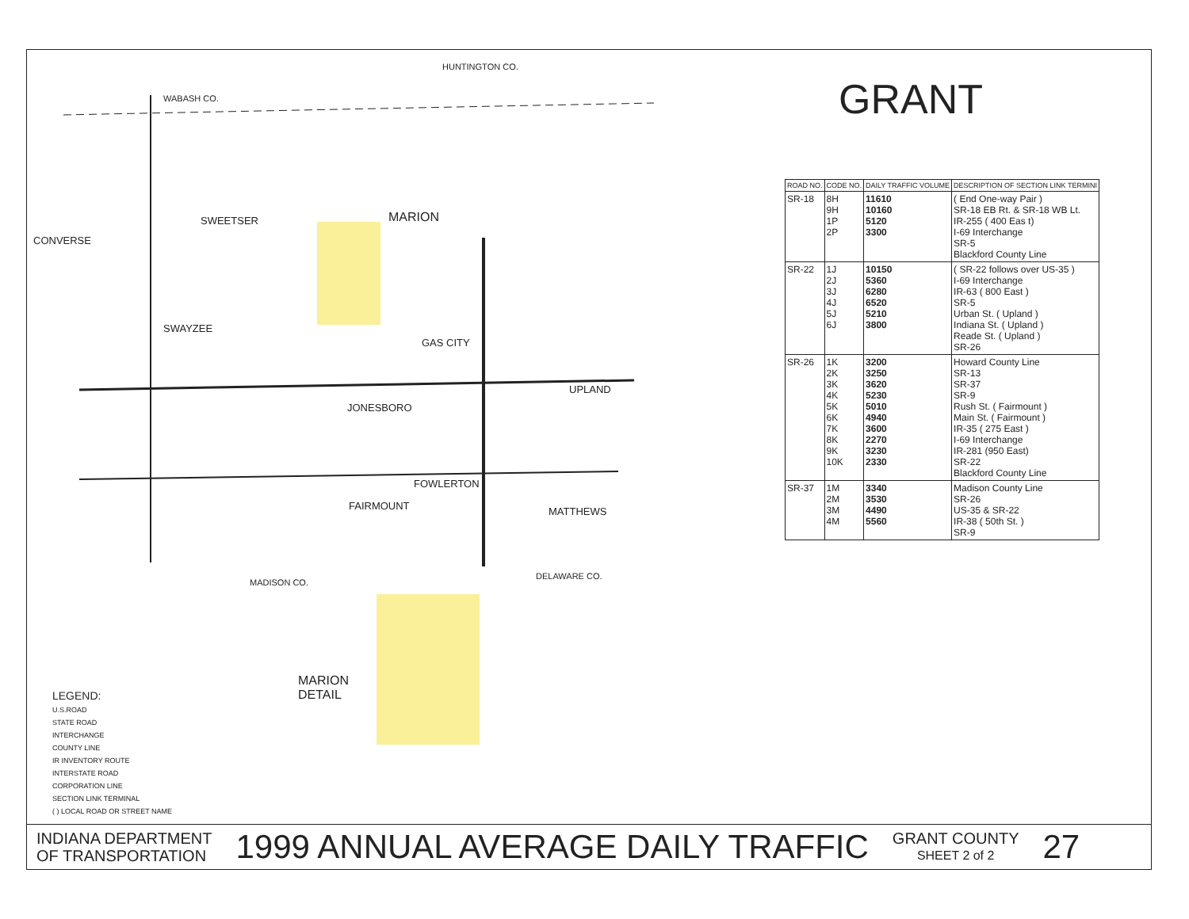MARION
GAS CITY
JONESBORO
FOWLERTON
FAIRMOUNT MATTHEWS
UPLAND
CONVERSE
SWEETSER
SWAYZEE
HUNTINGTON CO.
WABASH CO.
MADISON CO.
DELAWARE CO.
MARION
DETAIL
LEGEND:
U.S.ROAD
STATE ROAD
INTERCHANGE
COUNTY LINE
IR INVENTORY ROUTE
INTERSTATE ROAD
CORPORATION LINE
SECTION LINK TERMINAL
( ) LOCAL ROAD OR STREET NAME
GRANT
| ROAD NO. | CODE NO. | DAILY TRAFFIC VOLUME | DESCRIPTION OF SECTION LINK TERMINI |
| --- | --- | --- | --- |
| SR-18 | 8H 9H 1P 2P | 11610 10160 5120 3300 | ( End One-way Pair ) SR-18 EB Rt. & SR-18 WB Lt. IR-255 ( 400 Eas t) I-69 Interchange SR-5 Blackford County Line |
| SR-22 | 1J 2J 3J 4J 5J 6J | 10150 5360 6280 6520 5210 3800 | ( SR-22 follows over US-35 ) I-69 Interchange IR-63 ( 800 East ) SR-5 Urban St. ( Upland ) Indiana St. ( Upland ) Reade St. ( Upland ) SR-26 |
| SR-26 | 1K 2K 3K 4K 5K 6K 7K 8K 9K 10K | 3200 3250 3620 5230 5010 4940 3600 2270 3230 2330 | Howard County Line SR-13 SR-37 SR-9 Rush St. ( Fairmount ) Main St. ( Fairmount ) IR-35 ( 275 East ) I-69 Interchange IR-281 (950 East) SR-22 Blackford County Line |
| SR-37 | 1M 2M 3M 4M | 3340 3530 4490 5560 | Madison County Line SR-26 US-35 & SR-22 IR-38 ( 50th St. ) SR-9 |
INDIANA DEPARTMENT
OF TRANSPORTATION
1999 ANNUAL AVERAGE DAILY TRAFFIC
GRANT COUNTY
SHEET 2 of 2
27